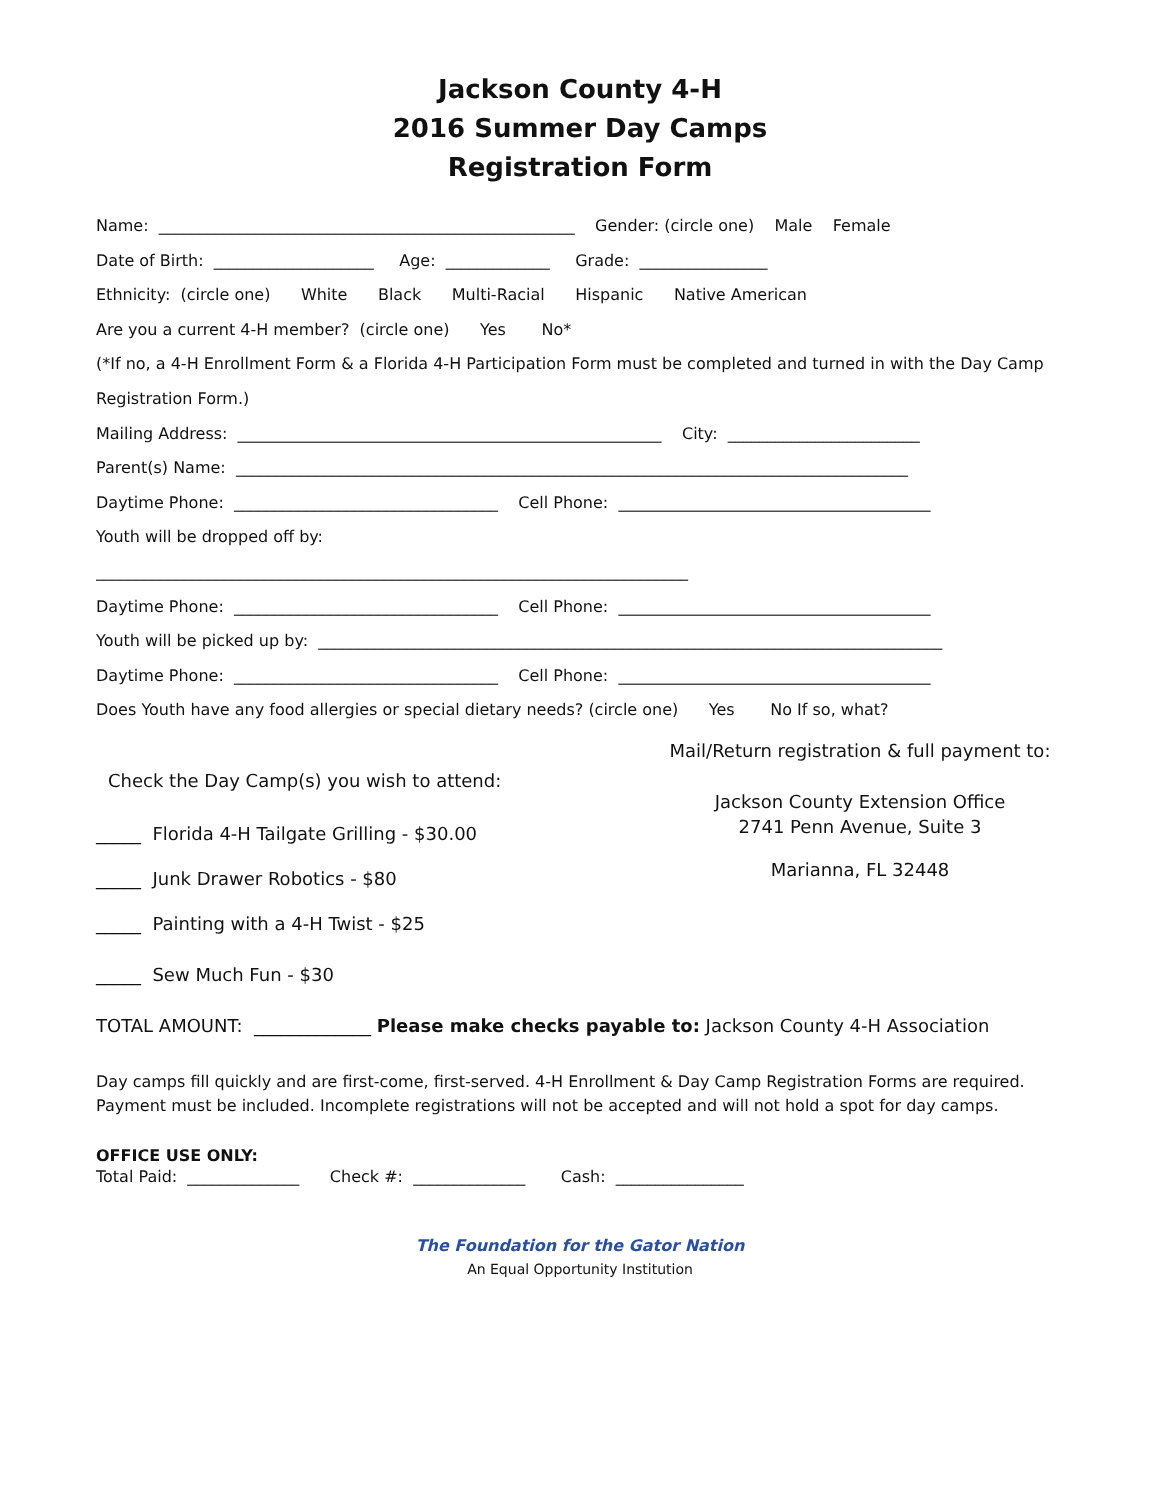Jackson County 4-H
2016 Summer Day Camps
Registration Form
Name: ____________________________________________________ Gender: (circle one) Male Female
Date of Birth: ____________________ Age: _____________ Grade: ________________
Ethnicity: (circle one) White Black Multi-Racial Hispanic Native American
Are you a current 4-H member? (circle one) Yes No*
(*If no, a 4-H Enrollment Form & a Florida 4-H Participation Form must be completed and turned in with the Day Camp
Registration Form.)
Mailing Address: _____________________________________________________ City: ________________________
Parent(s) Name: ____________________________________________________________________________________
Daytime Phone: _________________________________ Cell Phone: _______________________________________
Youth will be dropped off by:
__________________________________________________________________________
Daytime Phone: _________________________________ Cell Phone: _______________________________________
Youth will be picked up by: ______________________________________________________________________________
Daytime Phone: _________________________________ Cell Phone: _______________________________________
Does Youth have any food allergies or special dietary needs? (circle one) Yes No If so, what?
Check the Day Camp(s) you wish to attend:
_____ Florida 4-H Tailgate Grilling - $30.00
_____ Junk Drawer Robotics - $80
_____ Painting with a 4-H Twist - $25
_____ Sew Much Fun - $30
Mail/Return registration & full payment to:
Jackson County Extension Office
2741 Penn Avenue, Suite 3
Marianna, FL 32448
TOTAL AMOUNT: _____________ Please make checks payable to: Jackson County 4-H Association
Day camps fill quickly and are first-come, first-served. 4-H Enrollment & Day Camp Registration Forms are required.
Payment must be included. Incomplete registrations will not be accepted and will not hold a spot for day camps.
OFFICE USE ONLY:
Total Paid: ______________ Check #: ______________ Cash: ________________
The Foundation for the Gator Nation
An Equal Opportunity Institution